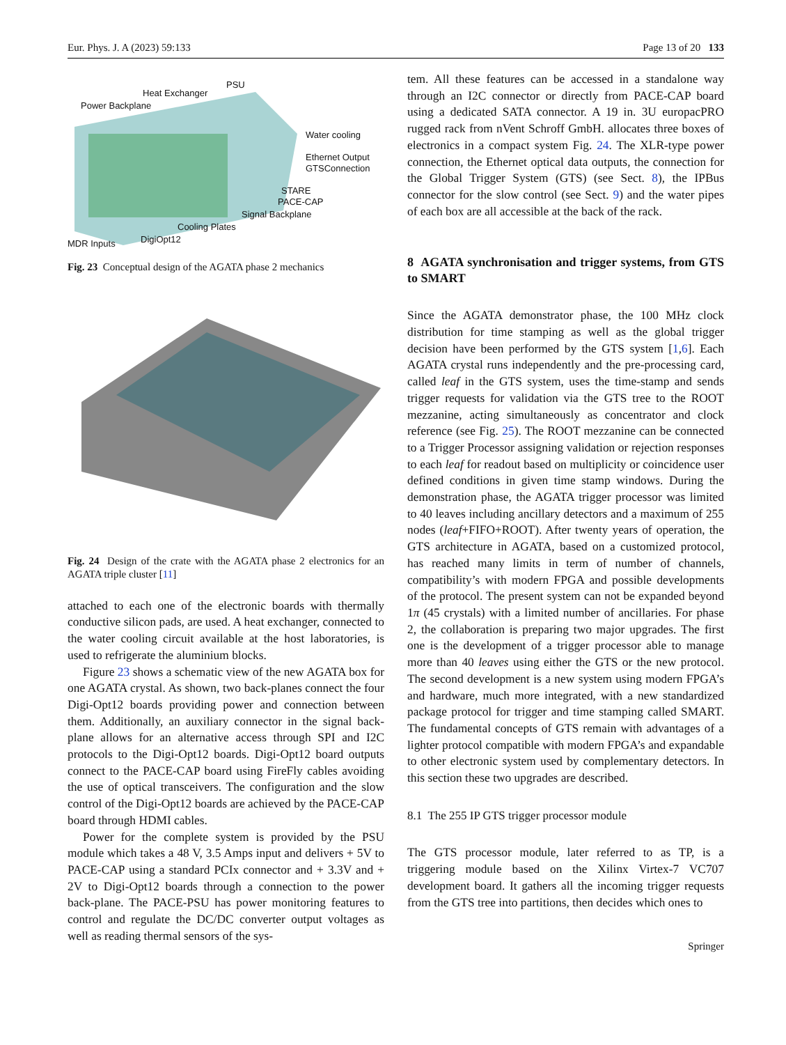Eur. Phys. J. A (2023) 59:133 Page 13 of 20 133
Heat Exchanger
PSU
Power Backplane
Water cooling
Ethernet Output
GTSConnection
STARE
PACE-CAP
Signal Backplane
Cooling Plates
MDR Inputs DigiOpt12
Fig. 23 Conceptual design of the AGATA phase 2 mechanics
Fig. 24 Design of the crate with the AGATA phase 2 electronics for an AGATA triple cluster [11]
attached to each one of the electronic boards with thermally conductive silicon pads, are used. A heat exchanger, connected to the water cooling circuit available at the host laboratories, is used to refrigerate the aluminium blocks.
Figure 23 shows a schematic view of the new AGATA box for one AGATA crystal. As shown, two back-planes connect the four Digi-Opt12 boards providing power and connection between them. Additionally, an auxiliary connector in the signal back-plane allows for an alternative access through SPI and I2C protocols to the Digi-Opt12 boards. Digi-Opt12 board outputs connect to the PACE-CAP board using FireFly cables avoiding the use of optical transceivers. The configuration and the slow control of the Digi-Opt12 boards are achieved by the PACE-CAP board through HDMI cables.
Power for the complete system is provided by the PSU module which takes a 48 V, 3.5 Amps input and delivers + 5V to PACE-CAP using a standard PCIx connector and + 3.3V and + 2V to Digi-Opt12 boards through a connection to the power back-plane. The PACE-PSU has power monitoring features to control and regulate the DC/DC converter output voltages as well as reading thermal sensors of the sys-
tem. All these features can be accessed in a standalone way through an I2C connector or directly from PACE-CAP board using a dedicated SATA connector. A 19 in. 3U europacPRO rugged rack from nVent Schroff GmbH. allocates three boxes of electronics in a compact system Fig. 24. The XLR-type power connection, the Ethernet optical data outputs, the connection for the Global Trigger System (GTS) (see Sect. 8), the IPBus connector for the slow control (see Sect. 9) and the water pipes of each box are all accessible at the back of the rack.
8 AGATA synchronisation and trigger systems, from GTS to SMART
Since the AGATA demonstrator phase, the 100 MHz clock distribution for time stamping as well as the global trigger decision have been performed by the GTS system [1,6]. Each AGATA crystal runs independently and the pre-processing card, called leaf in the GTS system, uses the time-stamp and sends trigger requests for validation via the GTS tree to the ROOT mezzanine, acting simultaneously as concentrator and clock reference (see Fig. 25). The ROOT mezzanine can be connected to a Trigger Processor assigning validation or rejection responses to each leaf for readout based on multiplicity or coincidence user defined conditions in given time stamp windows. During the demonstration phase, the AGATA trigger processor was limited to 40 leaves including ancillary detectors and a maximum of 255 nodes (leaf+FIFO+ROOT). After twenty years of operation, the GTS architecture in AGATA, based on a customized protocol, has reached many limits in term of number of channels, compatibility’s with modern FPGA and possible developments of the protocol. The present system can not be expanded beyond 1π (45 crystals) with a limited number of ancillaries. For phase 2, the collaboration is preparing two major upgrades. The first one is the development of a trigger processor able to manage more than 40 leaves using either the GTS or the new protocol. The second development is a new system using modern FPGA’s and hardware, much more integrated, with a new standardized package protocol for trigger and time stamping called SMART. The fundamental concepts of GTS remain with advantages of a lighter protocol compatible with modern FPGA’s and expandable to other electronic system used by complementary detectors. In this section these two upgrades are described.
8.1 The 255 IP GTS trigger processor module
The GTS processor module, later referred to as TP, is a triggering module based on the Xilinx Virtex-7 VC707 development board. It gathers all the incoming trigger requests from the GTS tree into partitions, then decides which ones to
Springer